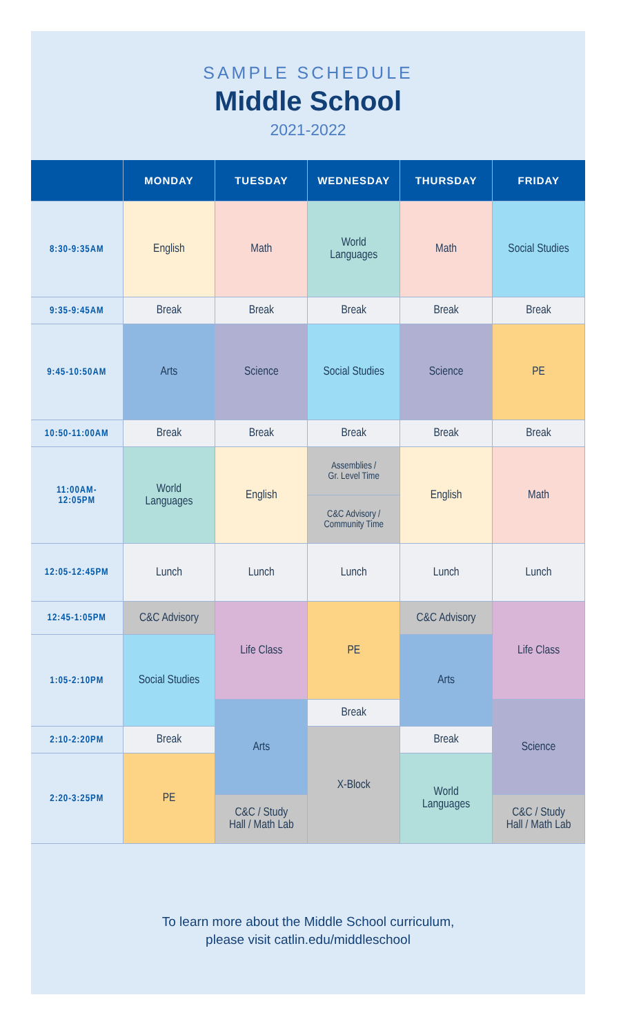SAMPLE SCHEDULE
Middle School
2021-2022
| | MONDAY | TUESDAY | WEDNESDAY | THURSDAY | FRIDAY |
| --- | --- | --- | --- | --- | --- |
| 8:30-9:35AM | English | Math | World Languages | Math | Social Studies |
| 9:35-9:45AM | Break | Break | Break | Break | Break |
| 9:45-10:50AM | Arts | Science | Social Studies | Science | PE |
| 10:50-11:00AM | Break | Break | Break | Break | Break |
| 11:00AM- 12:05PM | World Languages | English | Assemblies / Gr. Level Time C&C Advisory / Community Time | English | Math |
| 12:05-12:45PM | Lunch | Lunch | Lunch | Lunch | Lunch |
| 12:45-1:05PM | C&C Advisory | Life Class | PE | C&C Advisory | Life Class |
| 1:05-2:10PM | Social Studies | | | Arts | |
| | | Arts | Break | | Science |
| 2:10-2:20PM | Break | | X-Block | Break | |
| 2:20-3:25PM | PE | | | World Languages | |
| | | C&C / Study Hall / Math Lab | | | C&C / Study Hall / Math Lab |
To learn more about the Middle School curriculum,
please visit catlin.edu/middleschool